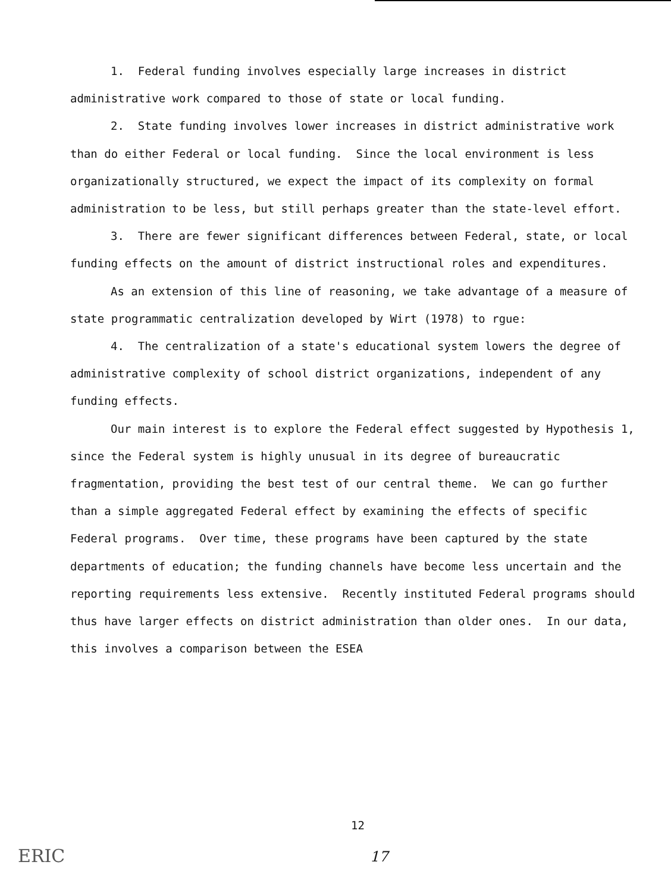1. Federal funding involves especially large increases in district administrative work compared to those of state or local funding.
2. State funding involves lower increases in district administrative work than do either Federal or local funding. Since the local environment is less organizationally structured, we expect the impact of its complexity on formal administration to be less, but still perhaps greater than the state-level effort.
3. There are fewer significant differences between Federal, state, or local funding effects on the amount of district instructional roles and expenditures.
As an extension of this line of reasoning, we take advantage of a measure of state programmatic centralization developed by Wirt (1978) to rgue:
4. The centralization of a state's educational system lowers the degree of administrative complexity of school district organizations, independent of any funding effects.
Our main interest is to explore the Federal effect suggested by Hypothesis 1, since the Federal system is highly unusual in its degree of bureaucratic fragmentation, providing the best test of our central theme. We can go further than a simple aggregated Federal effect by examining the effects of specific Federal programs. Over time, these programs have been captured by the state departments of education; the funding channels have become less uncertain and the reporting requirements less extensive. Recently instituted Federal programs should thus have larger effects on district administration than older ones. In our data, this involves a comparison between the ESEA
12
ERIC 17